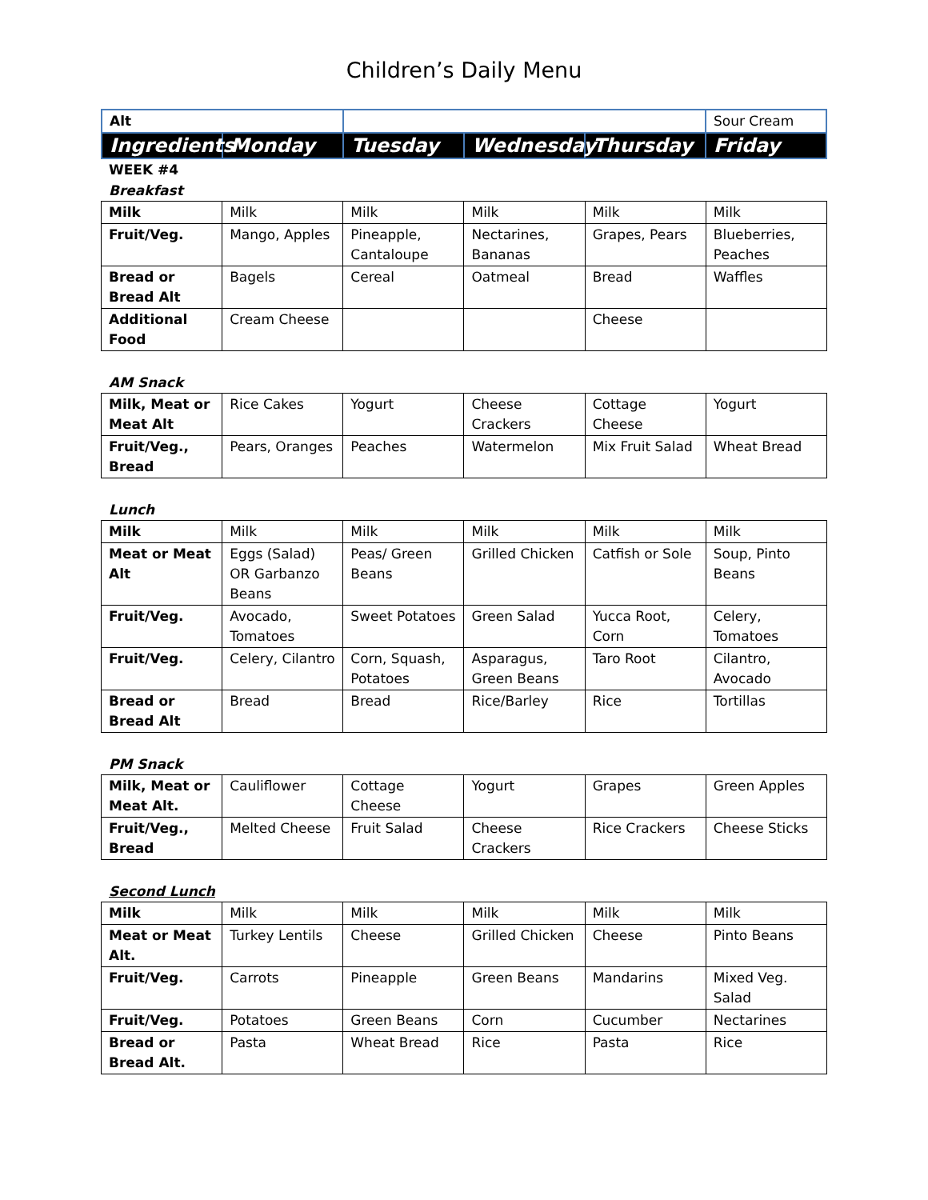Children’s Daily Menu
| Alt | | | | | Sour Cream |
| Ingredients | Monday | Tuesday | Wednesday | Thursday | Friday |
WEEK #4
Breakfast
| Milk | Milk | Milk | Milk | Milk | Milk |
| Fruit/Veg. | Mango, Apples | Pineapple, Cantaloupe | Nectarines, Bananas | Grapes, Pears | Blueberries, Peaches |
| Bread or Bread Alt | Bagels | Cereal | Oatmeal | Bread | Waffles |
| Additional Food | Cream Cheese | | | Cheese | |
AM Snack
| Milk, Meat or Meat Alt | Rice Cakes | Yogurt | Cheese Crackers | Cottage Cheese | Yogurt |
| Fruit/Veg., Bread | Pears, Oranges | Peaches | Watermelon | Mix Fruit Salad | Wheat Bread |
Lunch
| Milk | Milk | Milk | Milk | Milk | Milk |
| Meat or Meat Alt | Eggs (Salad) OR Garbanzo Beans | Peas/ Green Beans | Grilled Chicken | Catfish or Sole | Soup, Pinto Beans |
| Fruit/Veg. | Avocado, Tomatoes | Sweet Potatoes | Green Salad | Yucca Root, Corn | Celery, Tomatoes |
| Fruit/Veg. | Celery, Cilantro | Corn, Squash, Potatoes | Asparagus, Green Beans | Taro Root | Cilantro, Avocado |
| Bread or Bread Alt | Bread | Bread | Rice/Barley | Rice | Tortillas |
PM Snack
| Milk, Meat or Meat Alt. | Cauliflower | Cottage Cheese | Yogurt | Grapes | Green Apples |
| Fruit/Veg., Bread | Melted Cheese | Fruit Salad | Cheese Crackers | Rice Crackers | Cheese Sticks |
Second Lunch
| Milk | Milk | Milk | Milk | Milk | Milk |
| Meat or Meat Alt. | Turkey Lentils | Cheese | Grilled Chicken | Cheese | Pinto Beans |
| Fruit/Veg. | Carrots | Pineapple | Green Beans | Mandarins | Mixed Veg. Salad |
| Fruit/Veg. | Potatoes | Green Beans | Corn | Cucumber | Nectarines |
| Bread or Bread Alt. | Pasta | Wheat Bread | Rice | Pasta | Rice |